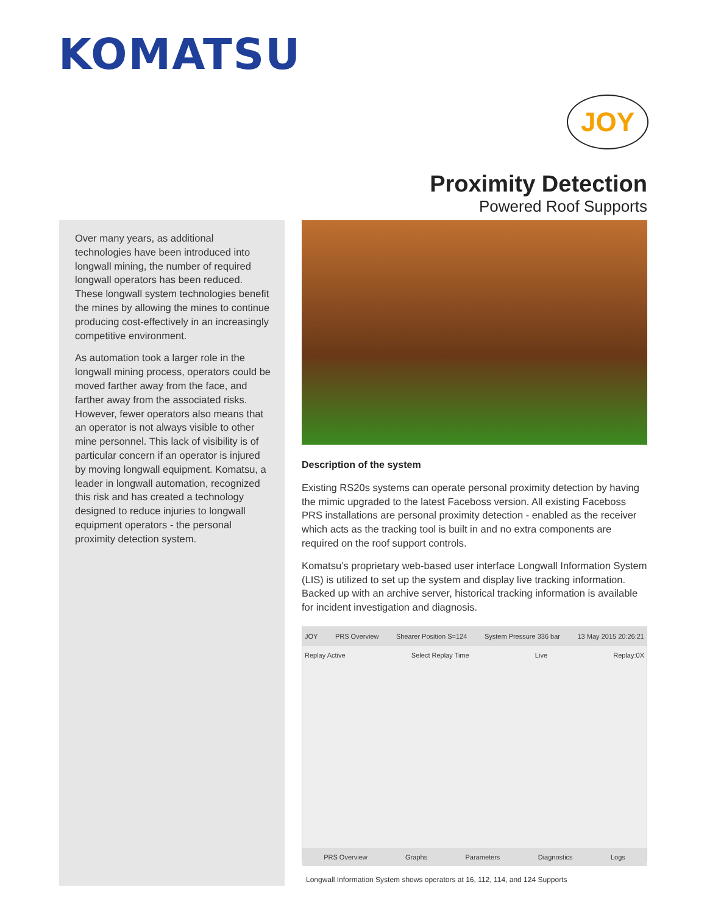KOMATSU
JOY
Proximity Detection
Powered Roof Supports
Over many years, as additional technologies have been introduced into longwall mining, the number of required longwall operators has been reduced. These longwall system technologies benefit the mines by allowing the mines to continue producing cost-effectively in an increasingly competitive environment.
As automation took a larger role in the longwall mining process, operators could be moved farther away from the face, and farther away from the associated risks. However, fewer operators also means that an operator is not always visible to other mine personnel. This lack of visibility is of particular concern if an operator is injured by moving longwall equipment. Komatsu, a leader in longwall automation, recognized this risk and has created a technology designed to reduce injuries to longwall equipment operators - the personal proximity detection system.
Description of the system
Existing RS20s systems can operate personal proximity detection by having the mimic upgraded to the latest Faceboss version. All existing Faceboss PRS installations are personal proximity detection - enabled as the receiver which acts as the tracking tool is built in and no extra components are required on the roof support controls.
Komatsu’s proprietary web-based user interface Longwall Information System (LIS) is utilized to set up the system and display live tracking information. Backed up with an archive server, historical tracking information is available for incident investigation and diagnosis.
JOY PRS Overview Shearer Position S=124 System Pressure 336 bar 13 May 2015 20:26:21
Replay Active Select Replay Time Live Replay:0X
PRS Overview Graphs Parameters Diagnostics Logs
Longwall Information System shows operators at 16, 112, 114, and 124 Supports